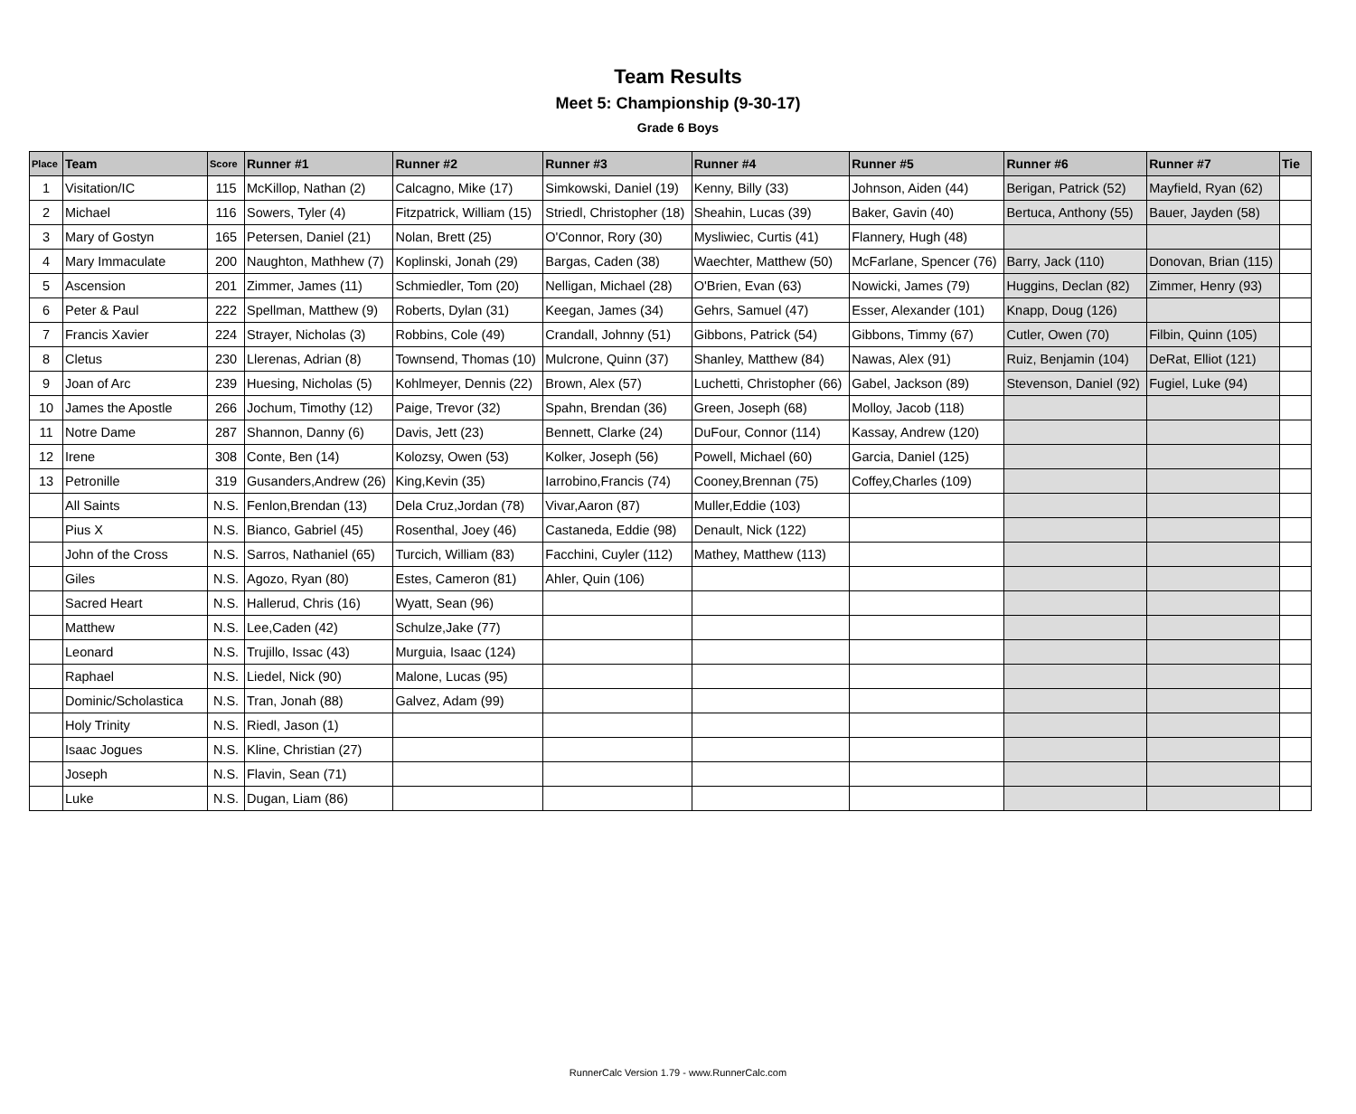Team Results
Meet 5: Championship (9-30-17)
Grade 6 Boys
| Place | Team | Score | Runner #1 | Runner #2 | Runner #3 | Runner #4 | Runner #5 | Runner #6 | Runner #7 | Tie |
| --- | --- | --- | --- | --- | --- | --- | --- | --- | --- | --- |
| 1 | Visitation/IC | 115 | McKillop, Nathan (2) | Calcagno, Mike (17) | Simkowski, Daniel (19) | Kenny, Billy (33) | Johnson, Aiden (44) | Berigan, Patrick (52) | Mayfield, Ryan (62) | |
| 2 | Michael | 116 | Sowers, Tyler (4) | Fitzpatrick, William (15) | Striedl, Christopher (18) | Sheahin, Lucas (39) | Baker, Gavin (40) | Bertuca, Anthony (55) | Bauer, Jayden (58) | |
| 3 | Mary of Gostyn | 165 | Petersen, Daniel (21) | Nolan, Brett (25) | O'Connor, Rory (30) | Mysliwiec, Curtis (41) | Flannery, Hugh (48) | | | |
| 4 | Mary Immaculate | 200 | Naughton, Mathhew (7) | Koplinski, Jonah (29) | Bargas, Caden (38) | Waechter, Matthew (50) | McFarlane, Spencer (76) | Barry, Jack (110) | Donovan, Brian (115) | |
| 5 | Ascension | 201 | Zimmer, James (11) | Schmiedler, Tom (20) | Nelligan, Michael (28) | O'Brien, Evan (63) | Nowicki, James (79) | Huggins, Declan (82) | Zimmer, Henry (93) | |
| 6 | Peter & Paul | 222 | Spellman, Matthew (9) | Roberts, Dylan (31) | Keegan, James (34) | Gehrs, Samuel (47) | Esser, Alexander (101) | Knapp, Doug (126) | | |
| 7 | Francis Xavier | 224 | Strayer, Nicholas (3) | Robbins, Cole (49) | Crandall, Johnny (51) | Gibbons, Patrick (54) | Gibbons, Timmy (67) | Cutler, Owen (70) | Filbin, Quinn (105) | |
| 8 | Cletus | 230 | Llerenas, Adrian (8) | Townsend, Thomas (10) | Mulcrone, Quinn (37) | Shanley, Matthew (84) | Nawas, Alex (91) | Ruiz, Benjamin (104) | DeRat, Elliot (121) | |
| 9 | Joan of Arc | 239 | Huesing, Nicholas (5) | Kohlmeyer, Dennis (22) | Brown, Alex (57) | Luchetti, Christopher (66) | Gabel, Jackson (89) | Stevenson, Daniel (92) | Fugiel, Luke (94) | |
| 10 | James the Apostle | 266 | Jochum, Timothy (12) | Paige, Trevor (32) | Spahn, Brendan (36) | Green, Joseph (68) | Molloy, Jacob (118) | | | |
| 11 | Notre Dame | 287 | Shannon, Danny (6) | Davis, Jett (23) | Bennett, Clarke (24) | DuFour, Connor (114) | Kassay, Andrew (120) | | | |
| 12 | Irene | 308 | Conte, Ben (14) | Kolozsy, Owen (53) | Kolker, Joseph (56) | Powell, Michael (60) | Garcia, Daniel (125) | | | |
| 13 | Petronille | 319 | Gusanders,Andrew (26) | King,Kevin (35) | Iarrobino,Francis (74) | Cooney,Brennan (75) | Coffey,Charles (109) | | | |
| | All Saints | N.S. | Fenlon,Brendan (13) | Dela Cruz,Jordan (78) | Vivar,Aaron (87) | Muller,Eddie (103) | | | | |
| | Pius X | N.S. | Bianco, Gabriel (45) | Rosenthal, Joey (46) | Castaneda, Eddie (98) | Denault, Nick (122) | | | | |
| | John of the Cross | N.S. | Sarros, Nathaniel (65) | Turcich, William (83) | Facchini, Cuyler (112) | Mathey, Matthew (113) | | | | |
| | Giles | N.S. | Agozo, Ryan (80) | Estes, Cameron (81) | Ahler, Quin (106) | | | | | |
| | Sacred Heart | N.S. | Hallerud, Chris (16) | Wyatt, Sean (96) | | | | | | |
| | Matthew | N.S. | Lee,Caden (42) | Schulze,Jake (77) | | | | | | |
| | Leonard | N.S. | Trujillo, Issac (43) | Murguia, Isaac (124) | | | | | | |
| | Raphael | N.S. | Liedel, Nick (90) | Malone, Lucas (95) | | | | | | |
| | Dominic/Scholastica | N.S. | Tran, Jonah (88) | Galvez, Adam (99) | | | | | | |
| | Holy Trinity | N.S. | Riedl, Jason (1) | | | | | | | |
| | Isaac Jogues | N.S. | Kline, Christian (27) | | | | | | | |
| | Joseph | N.S. | Flavin, Sean (71) | | | | | | | |
| | Luke | N.S. | Dugan, Liam (86) | | | | | | | |
RunnerCalc Version 1.79 - www.RunnerCalc.com